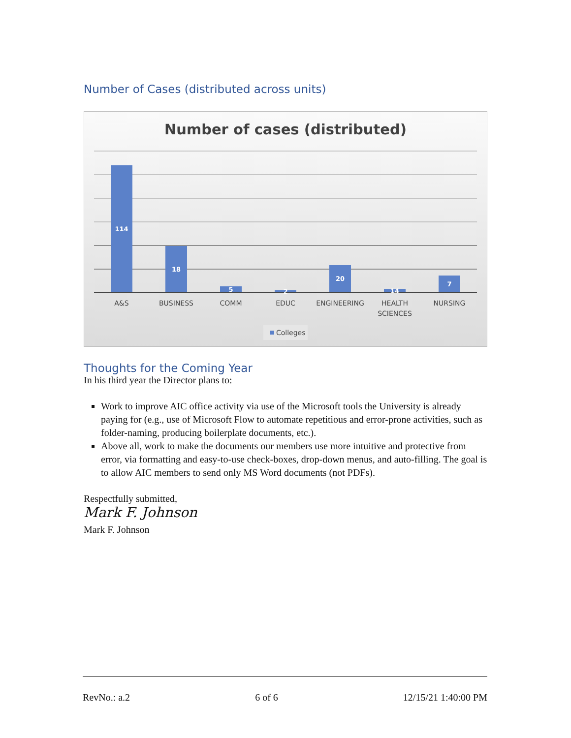Number of Cases (distributed across units)
Number of cases (distributed)
114
18
5
2
20
14
7
A&S
BUSINESS
COMM
EDUC
ENGINEERING
HEALTH
SCIENCES
NURSING
Colleges
Thoughts for the Coming Year
In his third year the Director plans to:
Work to improve AIC office activity via use of the Microsoft tools the University is already paying for (e.g., use of Microsoft Flow to automate repetitious and error-prone activities, such as folder-naming, producing boilerplate documents, etc.).
Above all, work to make the documents our members use more intuitive and protective from error, via formatting and easy-to-use check-boxes, drop-down menus, and auto-filling. The goal is to allow AIC members to send only MS Word documents (not PDFs).
Respectfully submitted,
Mark F. Johnson
Mark F. Johnson
RevNo.: a.2 6 of 6 12/15/21 1:40:00 PM